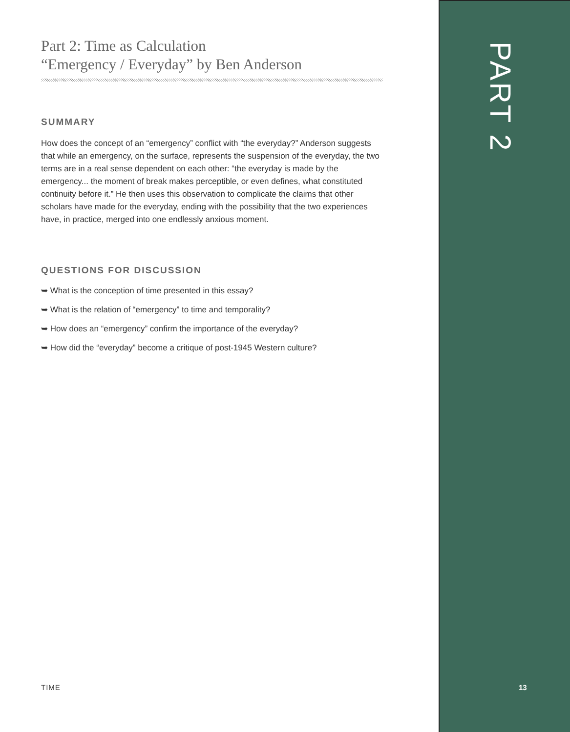PART 2
Part 2: Time as Calculation
“Emergency / Everyday” by Ben Anderson
SUMMARY
How does the concept of an “emergency” conflict with “the everyday?” Anderson suggests that while an emergency, on the surface, represents the suspension of the everyday, the two terms are in a real sense dependent on each other: “the everyday is made by the emergency... the moment of break makes perceptible, or even defines, what constituted continuity before it.” He then uses this observation to complicate the claims that other scholars have made for the everyday, ending with the possibility that the two experiences have, in practice, merged into one endlessly anxious moment.
QUESTIONS FOR DISCUSSION
➥ What is the conception of time presented in this essay?
➥ What is the relation of “emergency” to time and temporality?
➥ How does an “emergency” confirm the importance of the everyday?
➥ How did the “everyday” become a critique of post-1945 Western culture?
TIME 13